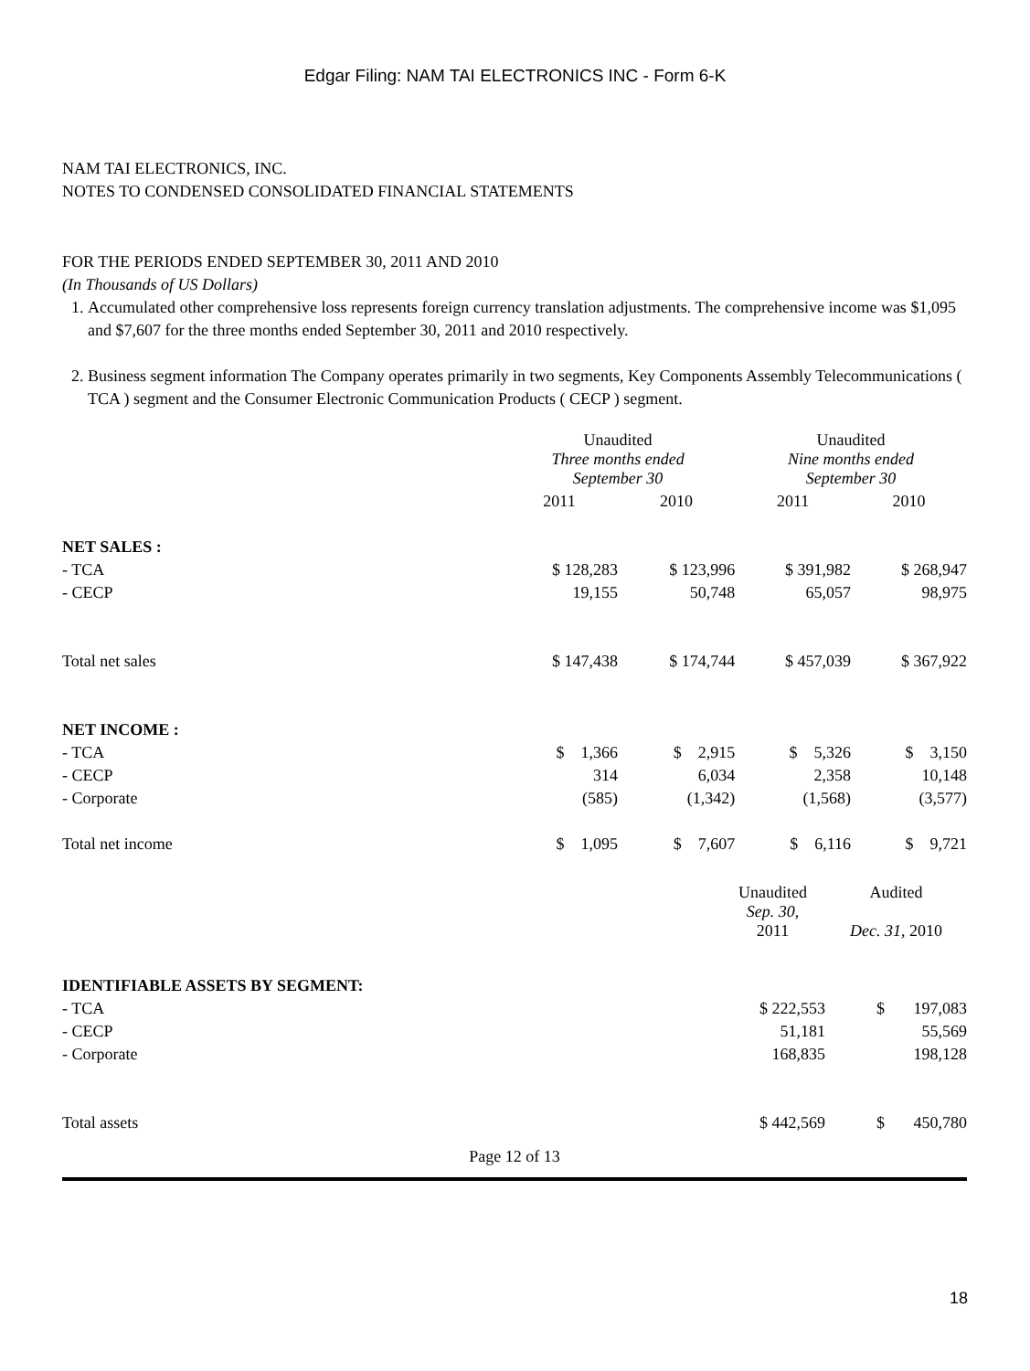Edgar Filing: NAM TAI ELECTRONICS INC - Form 6-K
NAM TAI ELECTRONICS, INC.
NOTES TO CONDENSED CONSOLIDATED FINANCIAL STATEMENTS
FOR THE PERIODS ENDED SEPTEMBER 30, 2011 AND 2010
(In Thousands of US Dollars)
1. Accumulated other comprehensive loss represents foreign currency translation adjustments. The comprehensive income was $1,095 and $7,607 for the three months ended September 30, 2011 and 2010 respectively.
2. Business segment information The Company operates primarily in two segments, Key Components Assembly Telecommunications ( TCA ) segment and the Consumer Electronic Communication Products ( CECP ) segment.
| | Unaudited Three months ended September 30 | | Unaudited Nine months ended September 30 | |
| | 2011 | 2010 | 2011 | 2010 |
| NET SALES : | | | | |
| - TCA | $ 128,283 | $ 123,996 | $ 391,982 | $ 268,947 |
| - CECP | 19,155 | 50,748 | 65,057 | 98,975 |
| Total net sales | $ 147,438 | $ 174,744 | $ 457,039 | $ 367,922 |
| NET INCOME : | | | | |
| - TCA | $ 1,366 | $ 2,915 | $ 5,326 | $ 3,150 |
| - CECP | 314 | 6,034 | 2,358 | 10,148 |
| - Corporate | (585) | (1,342) | (1,568) | (3,577) |
| Total net income | $ 1,095 | $ 7,607 | $ 6,116 | $ 9,721 |
| | Unaudited Sep. 30 , 2011 | Audited Dec. 31, 2010 |
| IDENTIFIABLE ASSETS BY SEGMENT: | | |
| - TCA | $ 222,553 | $ 197,083 |
| - CECP | 51,181 | 55,569 |
| - Corporate | 168,835 | 198,128 |
| Total assets | $ 442,569 | $ 450,780 |
Page 12 of 13
18